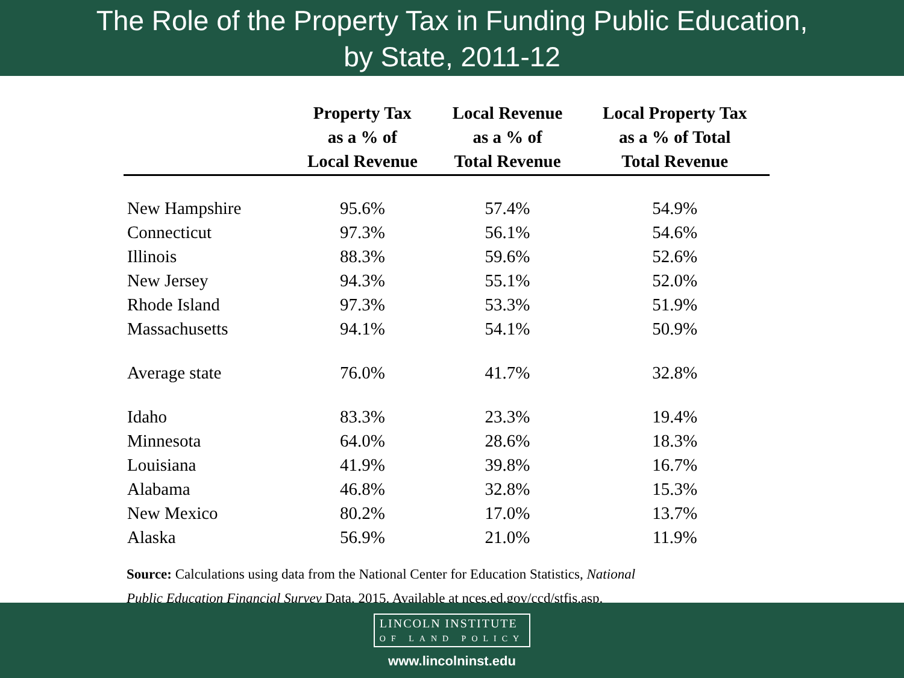The Role of the Property Tax in Funding Public Education,
by State, 2011-12
| | Property Tax as a % of Local Revenue | Local Revenue as a % of Total Revenue | Local Property Tax as a % of Total Total Revenue |
| --- | --- | --- | --- |
| New Hampshire | 95.6% | 57.4% | 54.9% |
| Connecticut | 97.3% | 56.1% | 54.6% |
| Illinois | 88.3% | 59.6% | 52.6% |
| New Jersey | 94.3% | 55.1% | 52.0% |
| Rhode Island | 97.3% | 53.3% | 51.9% |
| Massachusetts | 94.1% | 54.1% | 50.9% |
| Average state | 76.0% | 41.7% | 32.8% |
| Idaho | 83.3% | 23.3% | 19.4% |
| Minnesota | 64.0% | 28.6% | 18.3% |
| Louisiana | 41.9% | 39.8% | 16.7% |
| Alabama | 46.8% | 32.8% | 15.3% |
| New Mexico | 80.2% | 17.0% | 13.7% |
| Alaska | 56.9% | 21.0% | 11.9% |
Source: Calculations using data from the National Center for Education Statistics, National
Public Education Financial Survey Data, 2015. Available at nces.ed.gov/ccd/stfis.asp.
LINCOLN INSTITUTE
OF LAND POLICY
www.lincolninst.edu